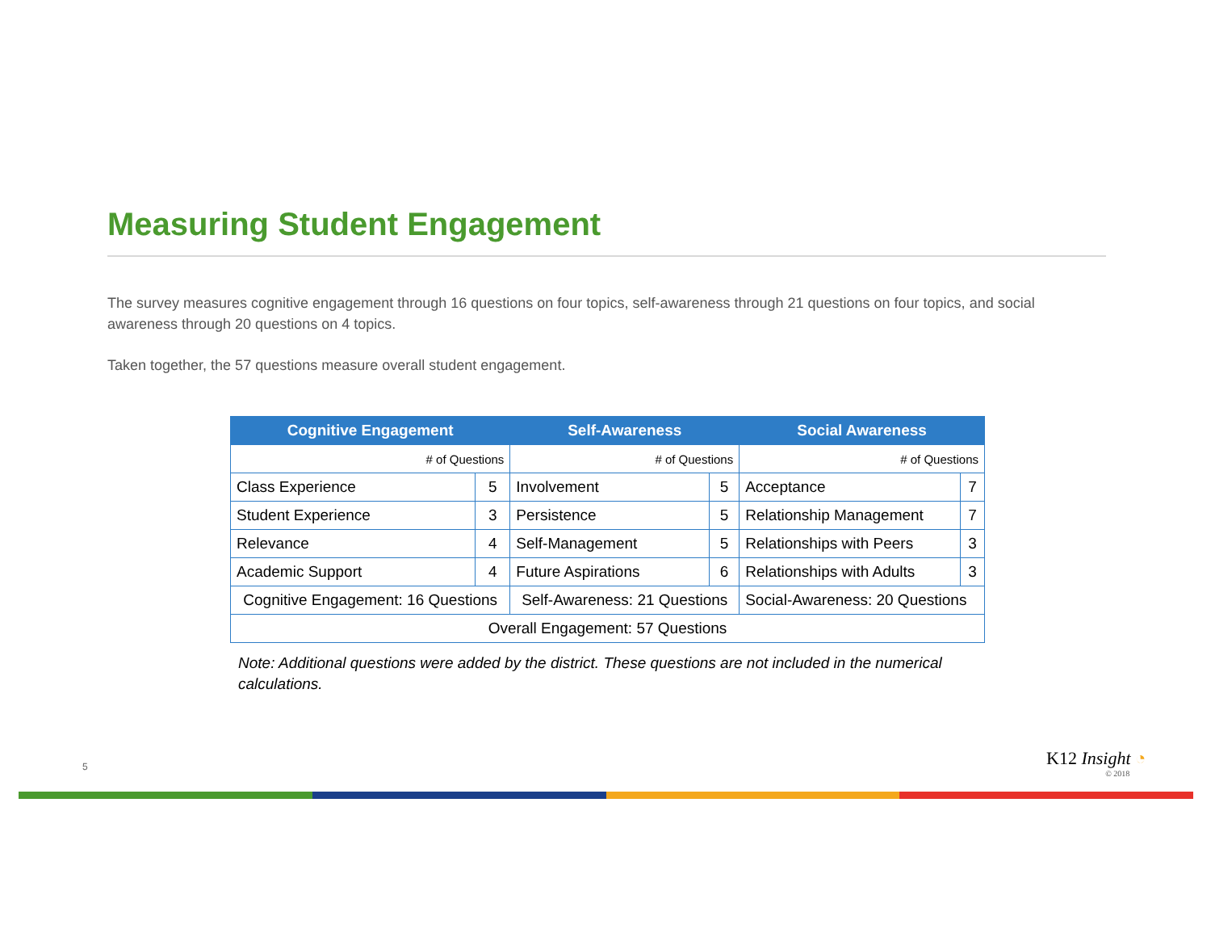Measuring Student Engagement
The survey measures cognitive engagement through 16 questions on four topics, self-awareness through 21 questions on four topics, and social awareness through 20 questions on 4 topics.
Taken together, the 57 questions measure overall student engagement.
| Cognitive Engagement | | Self-Awareness | | Social Awareness | |
| --- | --- | --- | --- | --- | --- |
| # of Questions | | # of Questions | | # of Questions | |
| Class Experience | 5 | Involvement | 5 | Acceptance | 7 |
| Student Experience | 3 | Persistence | 5 | Relationship Management | 7 |
| Relevance | 4 | Self-Management | 5 | Relationships with Peers | 3 |
| Academic Support | 4 | Future Aspirations | 6 | Relationships with Adults | 3 |
| Cognitive Engagement: 16 Questions | | Self-Awareness: 21 Questions | | Social-Awareness: 20 Questions | |
| Overall Engagement: 57 Questions | | | | | |
Note: Additional questions were added by the district. These questions are not included in the numerical calculations.
5 K12 Insight ◔
© 2018